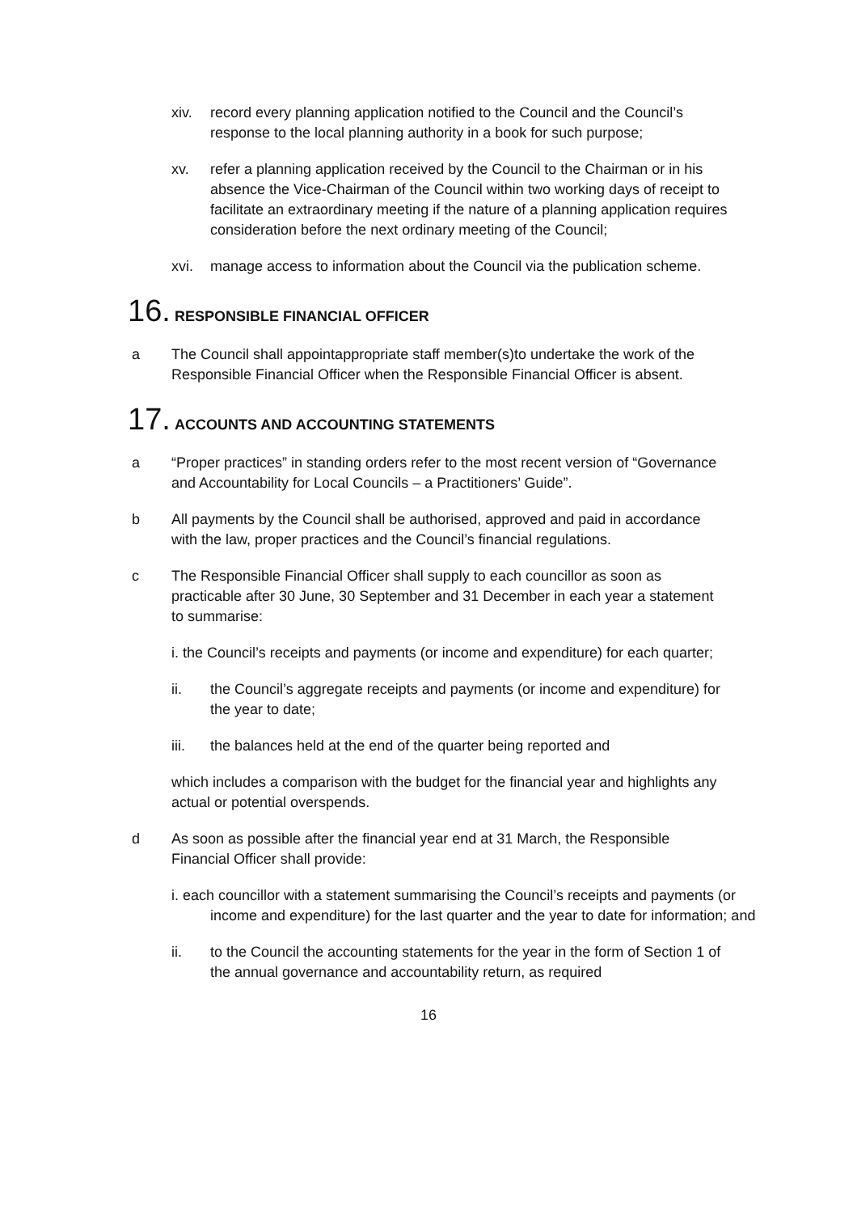xiv. record every planning application notified to the Council and the Council’s response to the local planning authority in a book for such purpose;
xv. refer a planning application received by the Council to the Chairman or in his absence the Vice-Chairman of the Council within two working days of receipt to facilitate an extraordinary meeting if the nature of a planning application requires consideration before the next ordinary meeting of the Council;
xvi. manage access to information about the Council via the publication scheme.
16. RESPONSIBLE FINANCIAL OFFICER
a The Council shall appointappropriate staff member(s)to undertake the work of the Responsible Financial Officer when the Responsible Financial Officer is absent.
17. ACCOUNTS AND ACCOUNTING STATEMENTS
a “Proper practices” in standing orders refer to the most recent version of “Governance and Accountability for Local Councils – a Practitioners’ Guide”.
b All payments by the Council shall be authorised, approved and paid in accordance with the law, proper practices and the Council’s financial regulations.
c The Responsible Financial Officer shall supply to each councillor as soon as practicable after 30 June, 30 September and 31 December in each year a statement to summarise:
i. the Council’s receipts and payments (or income and expenditure) for each quarter;
ii. the Council’s aggregate receipts and payments (or income and expenditure) for the year to date;
iii. the balances held at the end of the quarter being reported and
which includes a comparison with the budget for the financial year and highlights any actual or potential overspends.
d As soon as possible after the financial year end at 31 March, the Responsible Financial Officer shall provide:
i. each councillor with a statement summarising the Council’s receipts and payments (or income and expenditure) for the last quarter and the year to date for information; and
ii. to the Council the accounting statements for the year in the form of Section 1 of the annual governance and accountability return, as required
16